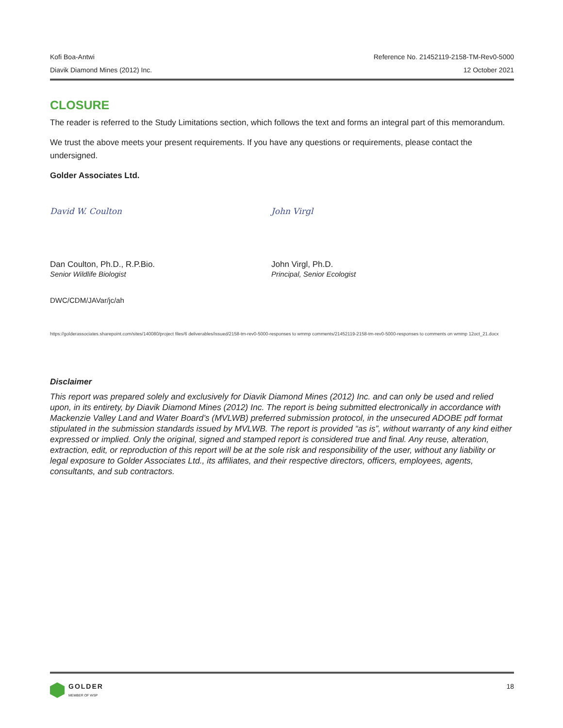Kofi Boa-Antwi Reference No. 21452119-2158-TM-Rev0-5000
Diavik Diamond Mines (2012) Inc. 12 October 2021
CLOSURE
The reader is referred to the Study Limitations section, which follows the text and forms an integral part of this memorandum.
We trust the above meets your present requirements. If you have any questions or requirements, please contact the undersigned.
Golder Associates Ltd.
David W. Coulton
Dan Coulton, Ph.D., R.P.Bio.
Senior Wildlife Biologist
John Virgl
John Virgl, Ph.D.
Principal, Senior Ecologist
DWC/CDM/JAVar/jc/ah
https://golderassociates.sharepoint.com/sites/140080/project files/6 deliverables/issued/2158-tm-rev0-5000-responses to wmmp comments/21452119-2158-tm-rev0-5000-responses to comments on wmmp 12oct_21.docx
Disclaimer
This report was prepared solely and exclusively for Diavik Diamond Mines (2012) Inc. and can only be used and relied upon, in its entirety, by Diavik Diamond Mines (2012) Inc. The report is being submitted electronically in accordance with Mackenzie Valley Land and Water Board’s (MVLWB) preferred submission protocol, in the unsecured ADOBE pdf format stipulated in the submission standards issued by MVLWB. The report is provided “as is”, without warranty of any kind either expressed or implied. Only the original, signed and stamped report is considered true and final. Any reuse, alteration, extraction, edit, or reproduction of this report will be at the sole risk and responsibility of the user, without any liability or legal exposure to Golder Associates Ltd., its affiliates, and their respective directors, officers, employees, agents, consultants, and sub contractors.
GOLDER
MEMBER OF WSP
18